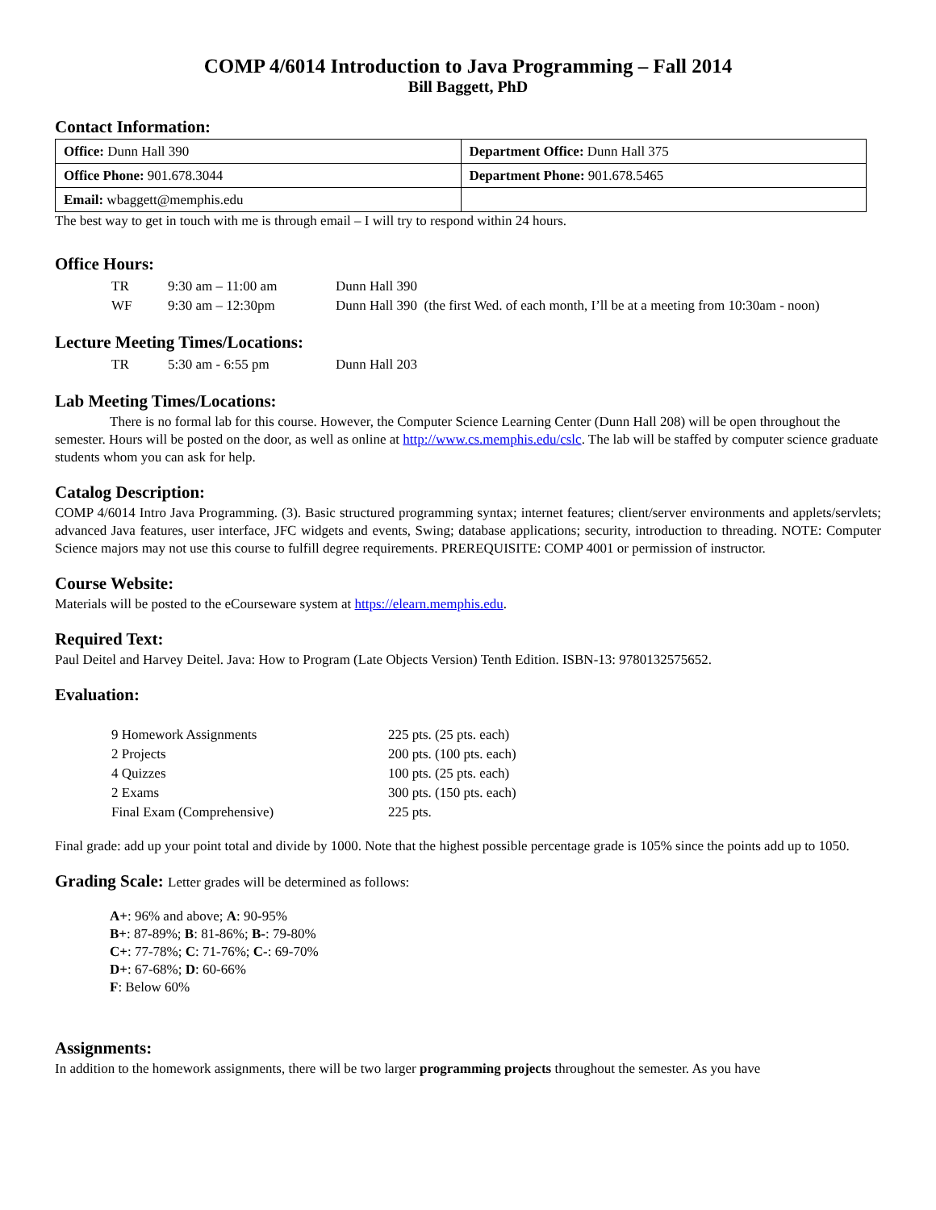COMP 4/6014 Introduction to Java Programming – Fall 2014
Bill Baggett, PhD
Contact Information:
| Office: Dunn Hall 390 | Department Office: Dunn Hall 375 |
| Office Phone: 901.678.3044 | Department Phone: 901.678.5465 |
| Email: wbaggett@memphis.edu | |
The best way to get in touch with me is through email – I will try to respond within 24 hours.
Office Hours:
| TR | 9:30 am – 11:00 am | Dunn Hall 390 |
| WF | 9:30 am – 12:30pm | Dunn Hall 390 (the first Wed. of each month, I’ll be at a meeting from 10:30am - noon) |
Lecture Meeting Times/Locations:
| TR | 5:30 am - 6:55 pm | Dunn Hall 203 |
Lab Meeting Times/Locations:
There is no formal lab for this course. However, the Computer Science Learning Center (Dunn Hall 208) will be open throughout the semester. Hours will be posted on the door, as well as online at http://www.cs.memphis.edu/cslc. The lab will be staffed by computer science graduate students whom you can ask for help.
Catalog Description:
COMP 4/6014 Intro Java Programming. (3). Basic structured programming syntax; internet features; client/server environments and applets/servlets; advanced Java features, user interface, JFC widgets and events, Swing; database applications; security, introduction to threading. NOTE: Computer Science majors may not use this course to fulfill degree requirements. PREREQUISITE: COMP 4001 or permission of instructor.
Course Website:
Materials will be posted to the eCourseware system at https://elearn.memphis.edu.
Required Text:
Paul Deitel and Harvey Deitel. Java: How to Program (Late Objects Version) Tenth Edition. ISBN-13: 9780132575652.
Evaluation:
| 9 Homework Assignments | 225 pts. (25 pts. each) |
| 2 Projects | 200 pts. (100 pts. each) |
| 4 Quizzes | 100 pts. (25 pts. each) |
| 2 Exams | 300 pts. (150 pts. each) |
| Final Exam (Comprehensive) | 225 pts. |
Final grade: add up your point total and divide by 1000. Note that the highest possible percentage grade is 105% since the points add up to 1050.
Grading Scale: Letter grades will be determined as follows:
A+: 96% and above; A: 90-95%
B+: 87-89%; B: 81-86%; B-: 79-80%
C+: 77-78%; C: 71-76%; C-: 69-70%
D+: 67-68%; D: 60-66%
F: Below 60%
Assignments:
In addition to the homework assignments, there will be two larger programming projects throughout the semester. As you have